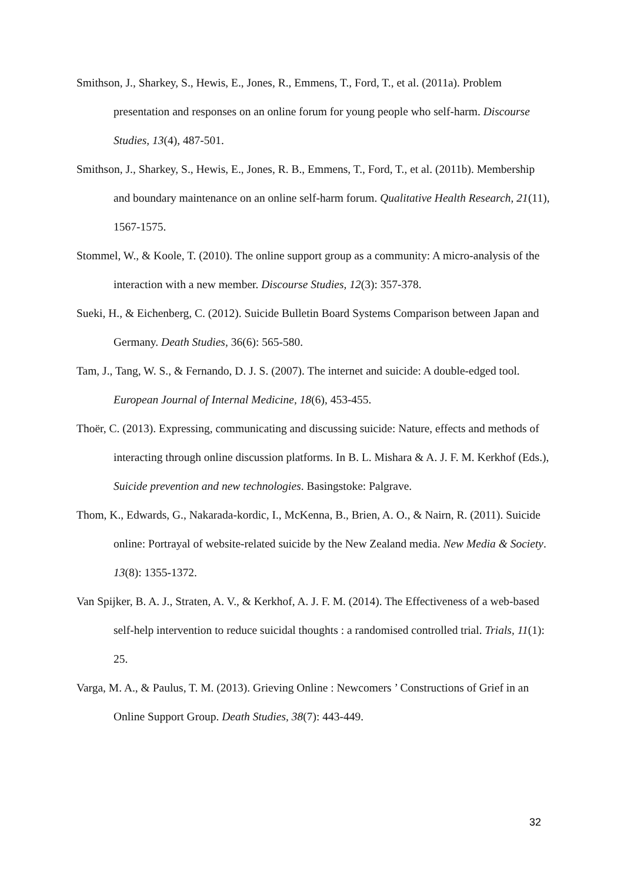Smithson, J., Sharkey, S., Hewis, E., Jones, R., Emmens, T., Ford, T., et al. (2011a). Problem presentation and responses on an online forum for young people who self-harm. Discourse Studies, 13(4), 487-501.
Smithson, J., Sharkey, S., Hewis, E., Jones, R. B., Emmens, T., Ford, T., et al. (2011b). Membership and boundary maintenance on an online self-harm forum. Qualitative Health Research, 21(11), 1567-1575.
Stommel, W., & Koole, T. (2010). The online support group as a community: A micro-analysis of the interaction with a new member. Discourse Studies, 12(3): 357-378.
Sueki, H., & Eichenberg, C. (2012). Suicide Bulletin Board Systems Comparison between Japan and Germany. Death Studies, 36(6): 565-580.
Tam, J., Tang, W. S., & Fernando, D. J. S. (2007). The internet and suicide: A double-edged tool. European Journal of Internal Medicine, 18(6), 453-455.
Thoër, C. (2013). Expressing, communicating and discussing suicide: Nature, effects and methods of interacting through online discussion platforms. In B. L. Mishara & A. J. F. M. Kerkhof (Eds.), Suicide prevention and new technologies. Basingstoke: Palgrave.
Thom, K., Edwards, G., Nakarada-kordic, I., McKenna, B., Brien, A. O., & Nairn, R. (2011). Suicide online: Portrayal of website-related suicide by the New Zealand media. New Media & Society. 13(8): 1355-1372.
Van Spijker, B. A. J., Straten, A. V., & Kerkhof, A. J. F. M. (2014). The Effectiveness of a web-based self-help intervention to reduce suicidal thoughts : a randomised controlled trial. Trials, 11(1): 25.
Varga, M. A., & Paulus, T. M. (2013). Grieving Online : Newcomers ’ Constructions of Grief in an Online Support Group. Death Studies, 38(7): 443-449.
32